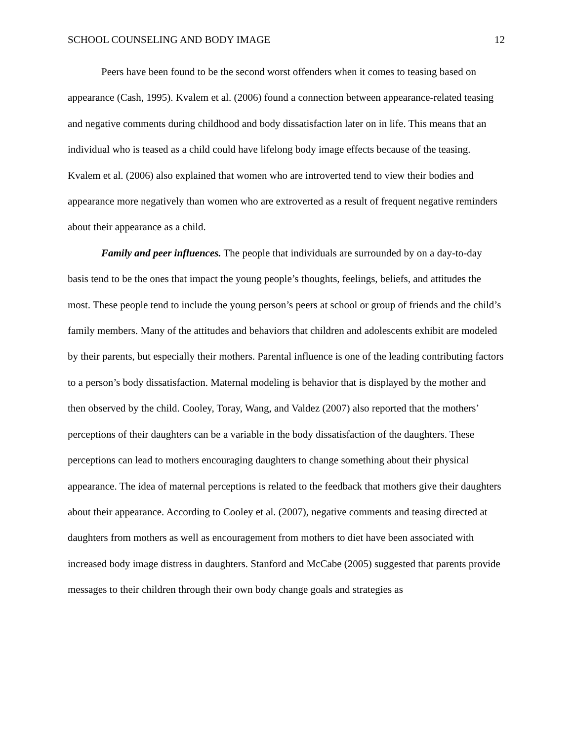SCHOOL COUNSELING AND BODY IMAGE 12
Peers have been found to be the second worst offenders when it comes to teasing based on appearance (Cash, 1995). Kvalem et al. (2006) found a connection between appearance-related teasing and negative comments during childhood and body dissatisfaction later on in life. This means that an individual who is teased as a child could have lifelong body image effects because of the teasing. Kvalem et al. (2006) also explained that women who are introverted tend to view their bodies and appearance more negatively than women who are extroverted as a result of frequent negative reminders about their appearance as a child.
Family and peer influences. The people that individuals are surrounded by on a day-to-day basis tend to be the ones that impact the young people’s thoughts, feelings, beliefs, and attitudes the most. These people tend to include the young person’s peers at school or group of friends and the child’s family members. Many of the attitudes and behaviors that children and adolescents exhibit are modeled by their parents, but especially their mothers. Parental influence is one of the leading contributing factors to a person’s body dissatisfaction. Maternal modeling is behavior that is displayed by the mother and then observed by the child. Cooley, Toray, Wang, and Valdez (2007) also reported that the mothers’ perceptions of their daughters can be a variable in the body dissatisfaction of the daughters. These perceptions can lead to mothers encouraging daughters to change something about their physical appearance. The idea of maternal perceptions is related to the feedback that mothers give their daughters about their appearance. According to Cooley et al. (2007), negative comments and teasing directed at daughters from mothers as well as encouragement from mothers to diet have been associated with increased body image distress in daughters. Stanford and McCabe (2005) suggested that parents provide messages to their children through their own body change goals and strategies as